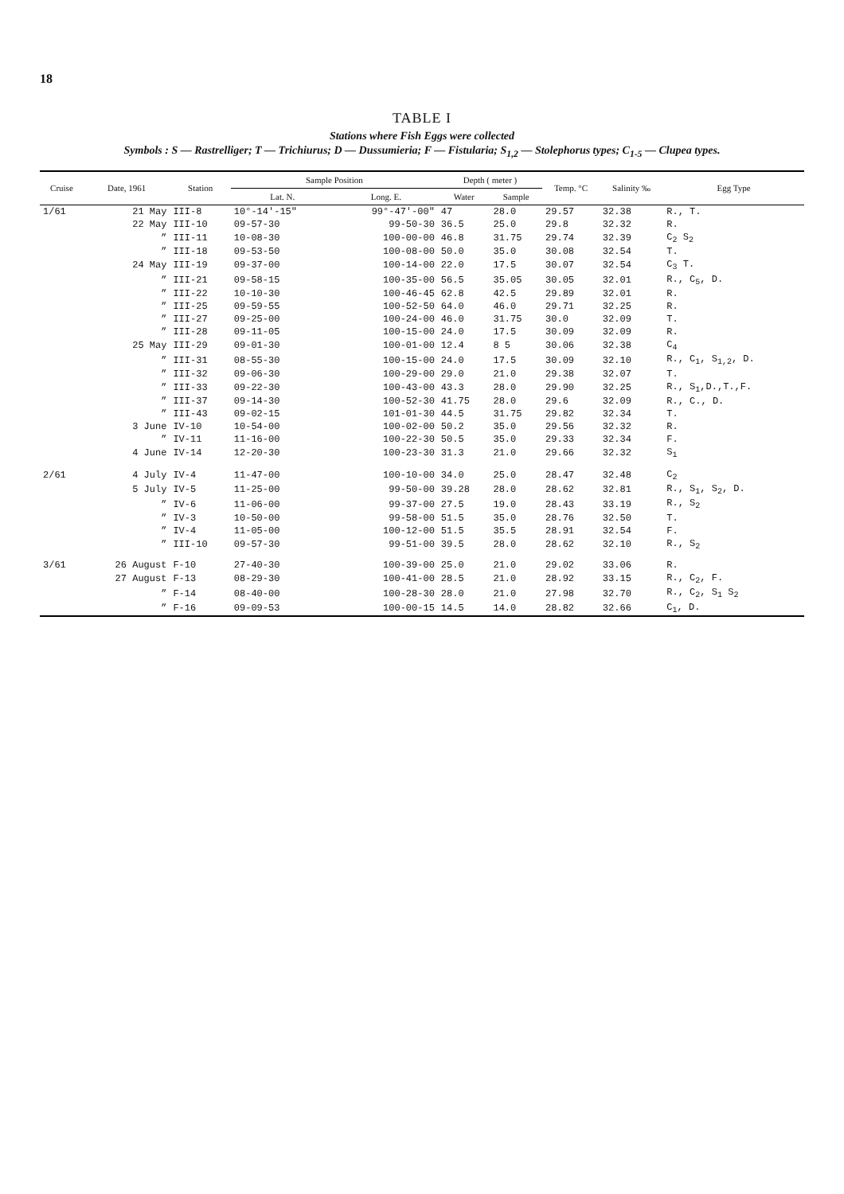18
TABLE I
Stations where Fish Eggs were collected
Symbols : S — Rastrelliger; T — Trichiurus; D — Dussumieria; F — Fistularia; S<sub>1,2</sub> — Stolephorus types; C<sub>1-5</sub> — Clupea types.
| Cruise | Date, 1961 | Station | Sample Position | | Depth ( meter ) | | Temp. °C | Salinity ‰ | Egg Type |
| --- | --- | --- | --- | --- | --- | --- | --- | --- | --- |
| | | | Lat. N. | Long. E. | Water | Sample | | | |
| 1/61 | 21 May | III-8 | 10°-14'-15" | 99°-47'-00" | 47 | 28.0 | 29.57 | 32.38 | R., T. |
| | 22 May | III-10 | 09-57-30 | 99-50-30 | 36.5 | 25.0 | 29.8 | 32.32 | R. |
| | ” | III-11 | 10-08-30 | 100-00-00 | 46.8 | 31.75 | 29.74 | 32.39 | C<sub>2</sub> S<sub>2</sub> |
| | ” | III-18 | 09-53-50 | 100-08-00 | 50.0 | 35.0 | 30.08 | 32.54 | T. |
| | 24 May | III-19 | 09-37-00 | 100-14-00 | 22.0 | 17.5 | 30.07 | 32.54 | C<sub>3</sub> T. |
| | ” | III-21 | 09-58-15 | 100-35-00 | 56.5 | 35.05 | 30.05 | 32.01 | R., C<sub>5</sub>, D. |
| | ” | III-22 | 10-10-30 | 100-46-45 | 62.8 | 42.5 | 29.89 | 32.01 | R. |
| | ” | III-25 | 09-59-55 | 100-52-50 | 64.0 | 46.0 | 29.71 | 32.25 | R. |
| | ” | III-27 | 09-25-00 | 100-24-00 | 46.0 | 31.75 | 30.0 | 32.09 | T. |
| | ” | III-28 | 09-11-05 | 100-15-00 | 24.0 | 17.5 | 30.09 | 32.09 | R. |
| | 25 May | III-29 | 09-01-30 | 100-01-00 | 12.4 | 8 5 | 30.06 | 32.38 | C<sub>4</sub> |
| | ” | III-31 | 08-55-30 | 100-15-00 | 24.0 | 17.5 | 30.09 | 32.10 | R., C<sub>1</sub>, S<sub>1,2</sub>, D. |
| | ” | III-32 | 09-06-30 | 100-29-00 | 29.0 | 21.0 | 29.38 | 32.07 | T. |
| | ” | III-33 | 09-22-30 | 100-43-00 | 43.3 | 28.0 | 29.90 | 32.25 | R., S<sub>1</sub>,D.,T.,F. |
| | ” | III-37 | 09-14-30 | 100-52-30 | 41.75 | 28.0 | 29.6 | 32.09 | R., C., D. |
| | ” | III-43 | 09-02-15 | 101-01-30 | 44.5 | 31.75 | 29.82 | 32.34 | T. |
| | 3 June | IV-10 | 10-54-00 | 100-02-00 | 50.2 | 35.0 | 29.56 | 32.32 | R. |
| | ” | IV-11 | 11-16-00 | 100-22-30 | 50.5 | 35.0 | 29.33 | 32.34 | F. |
| | 4 June | IV-14 | 12-20-30 | 100-23-30 | 31.3 | 21.0 | 29.66 | 32.32 | S<sub>1</sub> |
| 2/61 | 4 July | IV-4 | 11-47-00 | 100-10-00 | 34.0 | 25.0 | 28.47 | 32.48 | C<sub>2</sub> |
| | 5 July | IV-5 | 11-25-00 | 99-50-00 | 39.28 | 28.0 | 28.62 | 32.81 | R., S<sub>1</sub>, S<sub>2</sub>, D. |
| | ” | IV-6 | 11-06-00 | 99-37-00 | 27.5 | 19.0 | 28.43 | 33.19 | R., S<sub>2</sub> |
| | ” | IV-3 | 10-50-00 | 99-58-00 | 51.5 | 35.0 | 28.76 | 32.50 | T. |
| | ” | IV-4 | 11-05-00 | 100-12-00 | 51.5 | 35.5 | 28.91 | 32.54 | F. |
| | ” | III-10 | 09-57-30 | 99-51-00 | 39.5 | 28.0 | 28.62 | 32.10 | R., S<sub>2</sub> |
| 3/61 | 26 August | F-10 | 27-40-30 | 100-39-00 | 25.0 | 21.0 | 29.02 | 33.06 | R. |
| | 27 August | F-13 | 08-29-30 | 100-41-00 | 28.5 | 21.0 | 28.92 | 33.15 | R., C<sub>2</sub>, F. |
| | ” | F-14 | 08-40-00 | 100-28-30 | 28.0 | 21.0 | 27.98 | 32.70 | R., C<sub>2</sub>, S<sub>1</sub> S<sub>2</sub> |
| | ” | F-16 | 09-09-53 | 100-00-15 | 14.5 | 14.0 | 28.82 | 32.66 | C<sub>1</sub>, D. |